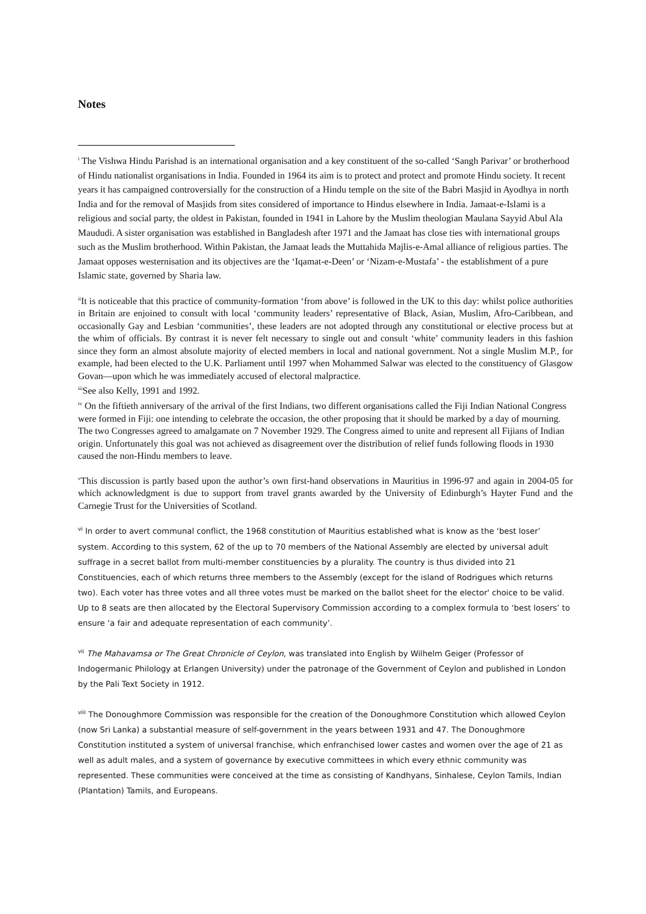Notes
<sup>i</sup> The Vishwa Hindu Parishad is an international organisation and a key constituent of the so-called ‘Sangh Parivar’ or brotherhood of Hindu nationalist organisations in India. Founded in 1964 its aim is to protect and protect and promote Hindu society. It recent years it has campaigned controversially for the construction of a Hindu temple on the site of the Babri Masjid in Ayodhya in north India and for the removal of Masjids from sites considered of importance to Hindus elsewhere in India. Jamaat-e-Islami is a religious and social party, the oldest in Pakistan, founded in 1941 in Lahore by the Muslim theologian Maulana Sayyid Abul Ala Maududi. A sister organisation was established in Bangladesh after 1971 and the Jamaat has close ties with international groups such as the Muslim brotherhood. Within Pakistan, the Jamaat leads the Muttahida Majlis-e-Amal alliance of religious parties. The Jamaat opposes westernisation and its objectives are the ‘Iqamat-e-Deen’ or ‘Nizam-e-Mustafa’ - the establishment of a pure Islamic state, governed by Sharia law.
<sup>ii</sup>It is noticeable that this practice of community-formation ‘from above’ is followed in the UK to this day: whilst police authorities in Britain are enjoined to consult with local ‘community leaders’ representative of Black, Asian, Muslim, Afro-Caribbean, and occasionally Gay and Lesbian ‘communities’, these leaders are not adopted through any constitutional or elective process but at the whim of officials. By contrast it is never felt necessary to single out and consult ‘white’ community leaders in this fashion since they form an almost absolute majority of elected members in local and national government. Not a single Muslim M.P., for example, had been elected to the U.K. Parliament until 1997 when Mohammed Salwar was elected to the constituency of Glasgow Govan—upon which he was immediately accused of electoral malpractice.
<sup>iii</sup>See also Kelly, 1991 and 1992.
<sup>iv</sup> On the fiftieth anniversary of the arrival of the first Indians, two different organisations called the Fiji Indian National Congress were formed in Fiji: one intending to celebrate the occasion, the other proposing that it should be marked by a day of mourning. The two Congresses agreed to amalgamate on 7 November 1929. The Congress aimed to unite and represent all Fijians of Indian origin. Unfortunately this goal was not achieved as disagreement over the distribution of relief funds following floods in 1930 caused the non-Hindu members to leave.
<sup>v</sup> This discussion is partly based upon the author’s own first-hand observations in Mauritius in 1996-97 and again in 2004-05 for which acknowledgment is due to support from travel grants awarded by the University of Edinburgh’s Hayter Fund and the Carnegie Trust for the Universities of Scotland.
<sup>vi</sup> In order to avert communal conflict, the 1968 constitution of Mauritius established what is know as the ‘best loser’ system. According to this system, 62 of the up to 70 members of the National Assembly are elected by universal adult suffrage in a secret ballot from multi-member constituencies by a plurality. The country is thus divided into 21 Constituencies, each of which returns three members to the Assembly (except for the island of Rodrigues which returns two). Each voter has three votes and all three votes must be marked on the ballot sheet for the elector' choice to be valid. Up to 8 seats are then allocated by the Electoral Supervisory Commission according to a complex formula to ‘best losers’ to ensure ‘a fair and adequate representation of each community’.
<sup>vii</sup> The Mahavamsa or The Great Chronicle of Ceylon, was translated into English by Wilhelm Geiger (Professor of Indogermanic Philology at Erlangen University) under the patronage of the Government of Ceylon and published in London by the Pali Text Society in 1912.
<sup>viii</sup> The Donoughmore Commission was responsible for the creation of the Donoughmore Constitution which allowed Ceylon (now Sri Lanka) a substantial measure of self-government in the years between 1931 and 47. The Donoughmore Constitution instituted a system of universal franchise, which enfranchised lower castes and women over the age of 21 as well as adult males, and a system of governance by executive committees in which every ethnic community was represented. These communities were conceived at the time as consisting of Kandhyans, Sinhalese, Ceylon Tamils, Indian (Plantation) Tamils, and Europeans.